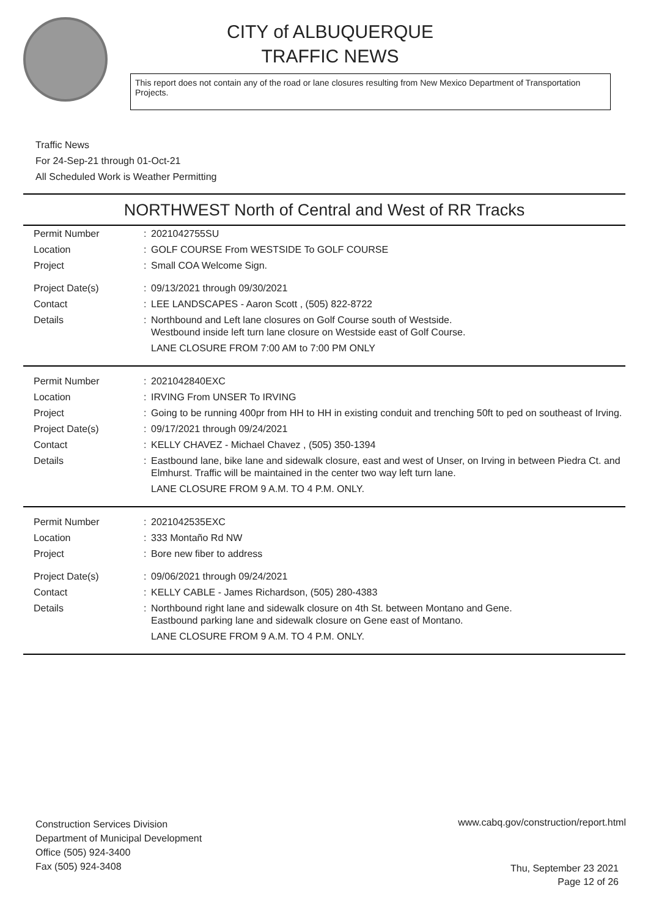CITY of ALBUQUERQUE
TRAFFIC NEWS
This report does not contain any of the road or lane closures resulting from New Mexico Department of Transportation Projects.
Traffic News
For 24-Sep-21 through 01-Oct-21
All Scheduled Work is Weather Permitting
NORTHWEST North of Central and West of RR Tracks
| Permit Number | : | 2021042755SU |
| Location | : | GOLF COURSE From WESTSIDE To GOLF COURSE |
| Project | : | Small COA Welcome Sign. |
| Project Date(s) | : | 09/13/2021 through 09/30/2021 |
| Contact | : | LEE LANDSCAPES - Aaron Scott , (505) 822-8722 |
| Details | : | Northbound and Left lane closures on Golf Course south of Westside. Westbound inside left turn lane closure on Westside east of Golf Course. LANE CLOSURE FROM 7:00 AM to 7:00 PM ONLY |
| Permit Number | : | 2021042840EXC |
| Location | : | IRVING From UNSER To IRVING |
| Project | : | Going to be running 400pr from HH to HH in existing conduit and trenching 50ft to ped on southeast of Irving. |
| Project Date(s) | : | 09/17/2021 through 09/24/2021 |
| Contact | : | KELLY CHAVEZ - Michael Chavez , (505) 350-1394 |
| Details | : | Eastbound lane, bike lane and sidewalk closure, east and west of Unser, on Irving in between Piedra Ct. and Elmhurst. Traffic will be maintained in the center two way left turn lane. LANE CLOSURE FROM 9 A.M. TO 4 P.M. ONLY. |
| Permit Number | : | 2021042535EXC |
| Location | : | 333 Montaño Rd NW |
| Project | : | Bore new fiber to address |
| Project Date(s) | : | 09/06/2021 through 09/24/2021 |
| Contact | : | KELLY CABLE - James Richardson, (505) 280-4383 |
| Details | : | Northbound right lane and sidewalk closure on 4th St. between Montano and Gene. Eastbound parking lane and sidewalk closure on Gene east of Montano. LANE CLOSURE FROM 9 A.M. TO 4 P.M. ONLY. |
Construction Services Division
Department of Municipal Development
Office (505) 924-3400
Fax (505) 924-3408
www.cabq.gov/construction/report.html
Thu, September 23 2021
Page 12 of 26